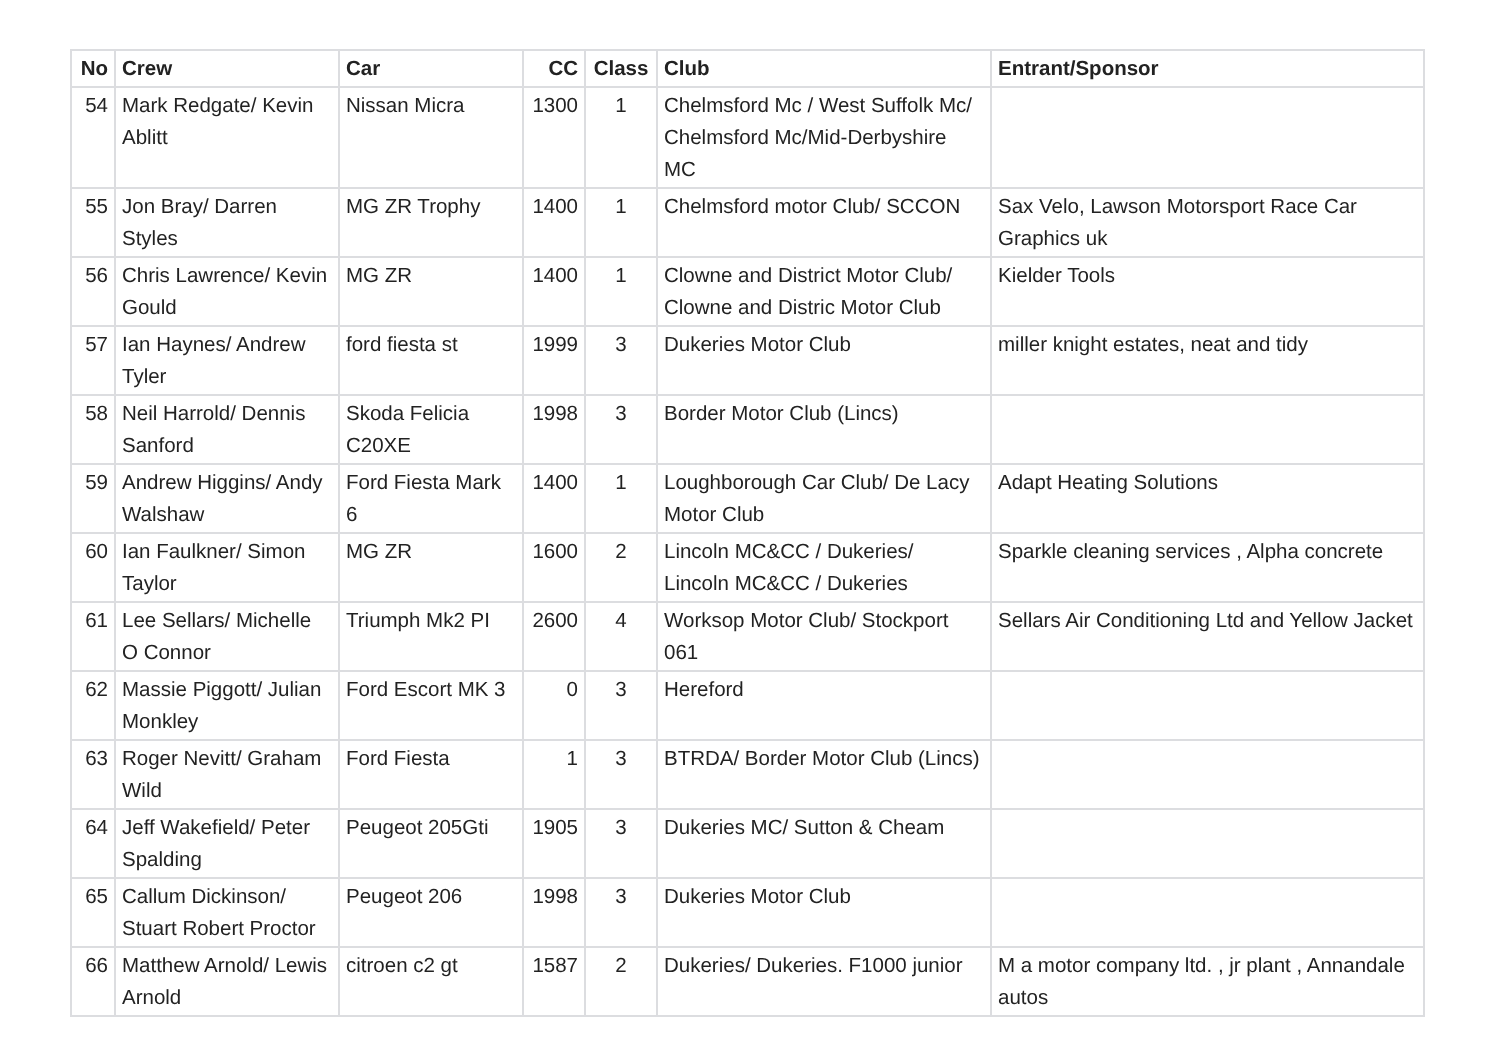| No | Crew | Car | CC | Class | Club | Entrant/Sponsor |
| --- | --- | --- | --- | --- | --- | --- |
| 54 | Mark Redgate/ Kevin Ablitt | Nissan Micra | 1300 | 1 | Chelmsford Mc / West Suffolk Mc/ Chelmsford Mc/Mid-Derbyshire MC | |
| 55 | Jon Bray/ Darren Styles | MG ZR Trophy | 1400 | 1 | Chelmsford motor Club/ SCCON | Sax Velo, Lawson Motorsport Race Car Graphics uk |
| 56 | Chris Lawrence/ Kevin Gould | MG ZR | 1400 | 1 | Clowne and District Motor Club/ Clowne and Distric Motor Club | Kielder Tools |
| 57 | Ian Haynes/ Andrew Tyler | ford fiesta st | 1999 | 3 | Dukeries Motor Club | miller knight estates, neat and tidy |
| 58 | Neil Harrold/ Dennis Sanford | Skoda Felicia C20XE | 1998 | 3 | Border Motor Club (Lincs) | |
| 59 | Andrew Higgins/ Andy Walshaw | Ford Fiesta Mark 6 | 1400 | 1 | Loughborough Car Club/ De Lacy Motor Club | Adapt Heating Solutions |
| 60 | Ian Faulkner/ Simon Taylor | MG ZR | 1600 | 2 | Lincoln MC&CC / Dukeries/ Lincoln MC&CC / Dukeries | Sparkle cleaning services , Alpha concrete |
| 61 | Lee Sellars/ Michelle O Connor | Triumph Mk2 PI | 2600 | 4 | Worksop Motor Club/ Stockport 061 | Sellars Air Conditioning Ltd and Yellow Jacket |
| 62 | Massie Piggott/ Julian Monkley | Ford Escort MK 3 | 0 | 3 | Hereford | |
| 63 | Roger Nevitt/ Graham Wild | Ford Fiesta | 1 | 3 | BTRDA/ Border Motor Club (Lincs) | |
| 64 | Jeff Wakefield/ Peter Spalding | Peugeot 205Gti | 1905 | 3 | Dukeries MC/ Sutton & Cheam | |
| 65 | Callum Dickinson/ Stuart Robert Proctor | Peugeot 206 | 1998 | 3 | Dukeries Motor Club | |
| 66 | Matthew Arnold/ Lewis Arnold | citroen c2 gt | 1587 | 2 | Dukeries/ Dukeries. F1000 junior | M a motor company ltd. , jr plant , Annandale autos |